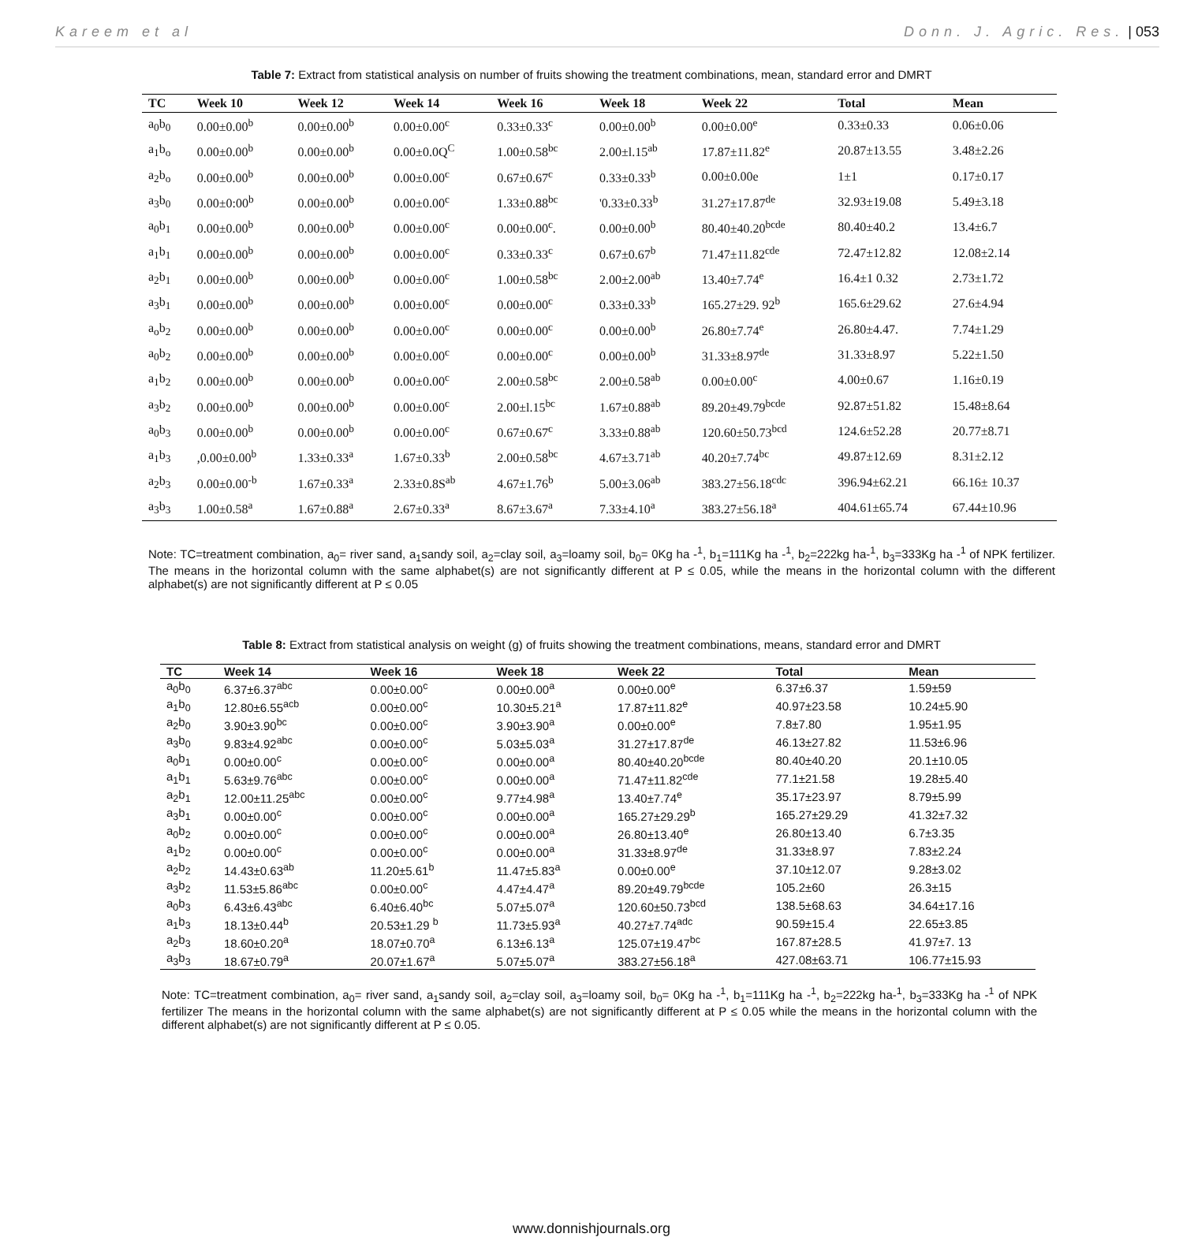Kareem et al Donn. J. Agric. Res. | 053
Table 7: Extract from statistical analysis on number of fruits showing the treatment combinations, mean, standard error and DMRT
| TC | Week 10 | Week 12 | Week 14 | Week 16 | Week 18 | Week 22 | Total | Mean |
| --- | --- | --- | --- | --- | --- | --- | --- | --- |
| a<sub>0</sub>b<sub>0</sub> | 0.00±0.00<sup>b</sup> | 0.00±0.00<sup>b</sup> | 0.00±0.00<sup>c</sup> | 0.33±0.33<sup>c</sup> | 0.00±0.00<sup>b</sup> | 0.00±0.00<sup>e</sup> | 0.33±0.33 | 0.06±0.06 |
| a<sub>1</sub>b<sub>o</sub> | 0.00±0.00<sup>b</sup> | 0.00±0.00<sup>b</sup> | 0.00±0.0Q<sup>C</sup> | 1.00±0.58<sup>bc</sup> | 2.00±l.15<sup>ab</sup> | 17.87±11.82<sup>e</sup> | 20.87±13.55 | 3.48±2.26 |
| a<sub>2</sub>b<sub>o</sub> | 0.00±0.00<sup>b</sup> | 0.00±0.00<sup>b</sup> | 0.00±0.00<sup>c</sup> | 0.67±0.67<sup>c</sup> | 0.33±0.33<sup>b</sup> | 0.00±0.00e | 1±1 | 0.17±0.17 |
| a<sub>3</sub>b<sub>0</sub> | 0.00±0:00<sup>b</sup> | 0.00±0.00<sup>b</sup> | 0.00±0.00<sup>c</sup> | 1.33±0.88<sup>bc</sup> | '0.33±0.33<sup>b</sup> | 31.27±17.87<sup>de</sup> | 32.93±19.08 | 5.49±3.18 |
| a<sub>0</sub>b<sub>1</sub> | 0.00±0.00<sup>b</sup> | 0.00±0.00<sup>b</sup> | 0.00±0.00<sup>c</sup> | 0.00±0.00<sup>c</sup>. | 0.00±0.00<sup>b</sup> | 80.40±40.20<sup>bcde</sup> | 80.40±40.2 | 13.4±6.7 |
| a<sub>1</sub>b<sub>1</sub> | 0.00±0.00<sup>b</sup> | 0.00±0.00<sup>b</sup> | 0.00±0.00<sup>c</sup> | 0.33±0.33<sup>c</sup> | 0.67±0.67<sup>b</sup> | 71.47±11.82<sup>cde</sup> | 72.47±12.82 | 12.08±2.14 |
| a<sub>2</sub>b<sub>1</sub> | 0.00±0.00<sup>b</sup> | 0.00±0.00<sup>b</sup> | 0.00±0.00<sup>c</sup> | 1.00±0.58<sup>bc</sup> | 2.00±2.00<sup>ab</sup> | 13.40±7.74<sup>e</sup> | 16.4±1 0.32 | 2.73±1.72 |
| a<sub>3</sub>b<sub>1</sub> | 0.00±0.00<sup>b</sup> | 0.00±0.00<sup>b</sup> | 0.00±0.00<sup>c</sup> | 0.00±0.00<sup>c</sup> | 0.33±0.33<sup>b</sup> | 165.27±29. 92<sup>b</sup> | 165.6±29.62 | 27.6±4.94 |
| a<sub>o</sub>b<sub>2</sub> | 0.00±0.00<sup>b</sup> | 0.00±0.00<sup>b</sup> | 0.00±0.00<sup>c</sup> | 0.00±0.00<sup>c</sup> | 0.00±0.00<sup>b</sup> | 26.80±7.74<sup>e</sup> | 26.80±4.47. | 7.74±1.29 |
| a<sub>0</sub>b<sub>2</sub> | 0.00±0.00<sup>b</sup> | 0.00±0.00<sup>b</sup> | 0.00±0.00<sup>c</sup> | 0.00±0.00<sup>c</sup> | 0.00±0.00<sup>b</sup> | 31.33±8.97<sup>de</sup> | 31.33±8.97 | 5.22±1.50 |
| a<sub>1</sub>b<sub>2</sub> | 0.00±0.00<sup>b</sup> | 0.00±0.00<sup>b</sup> | 0.00±0.00<sup>c</sup> | 2.00±0.58<sup>bc</sup> | 2.00±0.58<sup>ab</sup> | 0.00±0.00<sup>c</sup> | 4.00±0.67 | 1.16±0.19 |
| a<sub>3</sub>b<sub>2</sub> | 0.00±0.00<sup>b</sup> | 0.00±0.00<sup>b</sup> | 0.00±0.00<sup>c</sup> | 2.00±l.15<sup>bc</sup> | 1.67±0.88<sup>ab</sup> | 89.20±49.79<sup>bcde</sup> | 92.87±51.82 | 15.48±8.64 |
| a<sub>0</sub>b<sub>3</sub> | 0.00±0.00<sup>b</sup> | 0.00±0.00<sup>b</sup> | 0.00±0.00<sup>c</sup> | 0.67±0.67<sup>c</sup> | 3.33±0.88<sup>ab</sup> | 120.60±50.73<sup>bcd</sup> | 124.6±52.28 | 20.77±8.71 |
| a<sub>1</sub>b<sub>3</sub> | ,0.00±0.00<sup>b</sup> | 1.33±0.33<sup>a</sup> | 1.67±0.33<sup>b</sup> | 2.00±0.58<sup>bc</sup> | 4.67±3.71<sup>ab</sup> | 40.20±7.74<sup>bc</sup> | 49.87±12.69 | 8.31±2.12 |
| a<sub>2</sub>b<sub>3</sub> | 0.00±0.00<sup>-b</sup> | 1.67±0.33<sup>a</sup> | 2.33±0.8S<sup>ab</sup> | 4.67±1.76<sup>b</sup> | 5.00±3.06<sup>ab</sup> | 383.27±56.18<sup>cdc</sup> | 396.94±62.21 | 66.16± 10.37 |
| a<sub>3</sub>b<sub>3</sub> | 1.00±0.58<sup>a</sup> | 1.67±0.88<sup>a</sup> | 2.67±0.33<sup>a</sup> | 8.67±3.67<sup>a</sup> | 7.33±4.10<sup>a</sup> | 383.27±56.18<sup>a</sup> | 404.61±65.74 | 67.44±10.96 |
Note: TC=treatment combination, a<sub>0</sub>= river sand, a<sub>1</sub>sandy soil, a<sub>2</sub>=clay soil, a<sub>3</sub>=loamy soil, b<sub>0</sub>= 0Kg ha -<sup>1</sup>, b<sub>1</sub>=111Kg ha -<sup>1</sup>, b<sub>2</sub>=222kg ha-<sup>1</sup>, b<sub>3</sub>=333Kg ha -<sup>1</sup> of NPK fertilizer. The means in the horizontal column with the same alphabet(s) are not significantly different at P ≤ 0.05, while the means in the horizontal column with the different alphabet(s) are not significantly different at P ≤ 0.05
Table 8: Extract from statistical analysis on weight (g) of fruits showing the treatment combinations, means, standard error and DMRT
| TC | Week 14 | Week 16 | Week 18 | Week 22 | Total | Mean |
| --- | --- | --- | --- | --- | --- | --- |
| a<sub>0</sub>b<sub>0</sub> | 6.37±6.37<sup>abc</sup> | 0.00±0.00<sup>c</sup> | 0.00±0.00<sup>a</sup> | 0.00±0.00<sup>e</sup> | 6.37±6.37 | 1.59±59 |
| a<sub>1</sub>b<sub>0</sub> | 12.80±6.55<sup>acb</sup> | 0.00±0.00<sup>c</sup> | 10.30±5.21<sup>a</sup> | 17.87±11.82<sup>e</sup> | 40.97±23.58 | 10.24±5.90 |
| a<sub>2</sub>b<sub>0</sub> | 3.90±3.90<sup>bc</sup> | 0.00±0.00<sup>c</sup> | 3.90±3.90<sup>a</sup> | 0.00±0.00<sup>e</sup> | 7.8±7.80 | 1.95±1.95 |
| a<sub>3</sub>b<sub>0</sub> | 9.83±4.92<sup>abc</sup> | 0.00±0.00<sup>c</sup> | 5.03±5.03<sup>a</sup> | 31.27±17.87<sup>de</sup> | 46.13±27.82 | 11.53±6.96 |
| a<sub>0</sub>b<sub>1</sub> | 0.00±0.00<sup>c</sup> | 0.00±0.00<sup>c</sup> | 0.00±0.00<sup>a</sup> | 80.40±40.20<sup>bcde</sup> | 80.40±40.20 | 20.1±10.05 |
| a<sub>1</sub>b<sub>1</sub> | 5.63±9.76<sup>abc</sup> | 0.00±0.00<sup>c</sup> | 0.00±0.00<sup>a</sup> | 71.47±11.82<sup>cde</sup> | 77.1±21.58 | 19.28±5.40 |
| a<sub>2</sub>b<sub>1</sub> | 12.00±11.25<sup>abc</sup> | 0.00±0.00<sup>c</sup> | 9.77±4.98<sup>a</sup> | 13.40±7.74<sup>e</sup> | 35.17±23.97 | 8.79±5.99 |
| a<sub>3</sub>b<sub>1</sub> | 0.00±0.00<sup>c</sup> | 0.00±0.00<sup>c</sup> | 0.00±0.00<sup>a</sup> | 165.27±29.29<sup>b</sup> | 165.27±29.29 | 41.32±7.32 |
| a<sub>0</sub>b<sub>2</sub> | 0.00±0.00<sup>c</sup> | 0.00±0.00<sup>c</sup> | 0.00±0.00<sup>a</sup> | 26.80±13.40<sup>e</sup> | 26.80±13.40 | 6.7±3.35 |
| a<sub>1</sub>b<sub>2</sub> | 0.00±0.00<sup>c</sup> | 0.00±0.00<sup>c</sup> | 0.00±0.00<sup>a</sup> | 31.33±8.97<sup>de</sup> | 31.33±8.97 | 7.83±2.24 |
| a<sub>2</sub>b<sub>2</sub> | 14.43±0.63<sup>ab</sup> | 11.20±5.61<sup>b</sup> | 11.47±5.83<sup>a</sup> | 0.00±0.00<sup>e</sup> | 37.10±12.07 | 9.28±3.02 |
| a<sub>3</sub>b<sub>2</sub> | 11.53±5.86<sup>abc</sup> | 0.00±0.00<sup>c</sup> | 4.47±4.47<sup>a</sup> | 89.20±49.79<sup>bcde</sup> | 105.2±60 | 26.3±15 |
| a<sub>0</sub>b<sub>3</sub> | 6.43±6.43<sup>abc</sup> | 6.40±6.40<sup>bc</sup> | 5.07±5.07<sup>a</sup> | 120.60±50.73<sup>bcd</sup> | 138.5±68.63 | 34.64±17.16 |
| a<sub>1</sub>b<sub>3</sub> | 18.13±0.44<sup>b</sup> | 20.53±1.29 <sup>b</sup> | 11.73±5.93<sup>a</sup> | 40.27±7.74<sup>adc</sup> | 90.59±15.4 | 22.65±3.85 |
| a<sub>2</sub>b<sub>3</sub> | 18.60±0.20<sup>a</sup> | 18.07±0.70<sup>a</sup> | 6.13±6.13<sup>a</sup> | 125.07±19.47<sup>bc</sup> | 167.87±28.5 | 41.97±7. 13 |
| a<sub>3</sub>b<sub>3</sub> | 18.67±0.79<sup>a</sup> | 20.07±1.67<sup>a</sup> | 5.07±5.07<sup>a</sup> | 383.27±56.18<sup>a</sup> | 427.08±63.71 | 106.77±15.93 |
Note: TC=treatment combination, a<sub>0</sub>= river sand, a<sub>1</sub>sandy soil, a<sub>2</sub>=clay soil, a<sub>3</sub>=loamy soil, b<sub>0</sub>= 0Kg ha -<sup>1</sup>, b<sub>1</sub>=111Kg ha -<sup>1</sup>, b<sub>2</sub>=222kg ha-<sup>1</sup>, b<sub>3</sub>=333Kg ha -<sup>1</sup> of NPK fertilizer The means in the horizontal column with the same alphabet(s) are not significantly different at P ≤ 0.05 while the means in the horizontal column with the different alphabet(s) are not significantly different at P ≤ 0.05.
www.donnishjournals.org